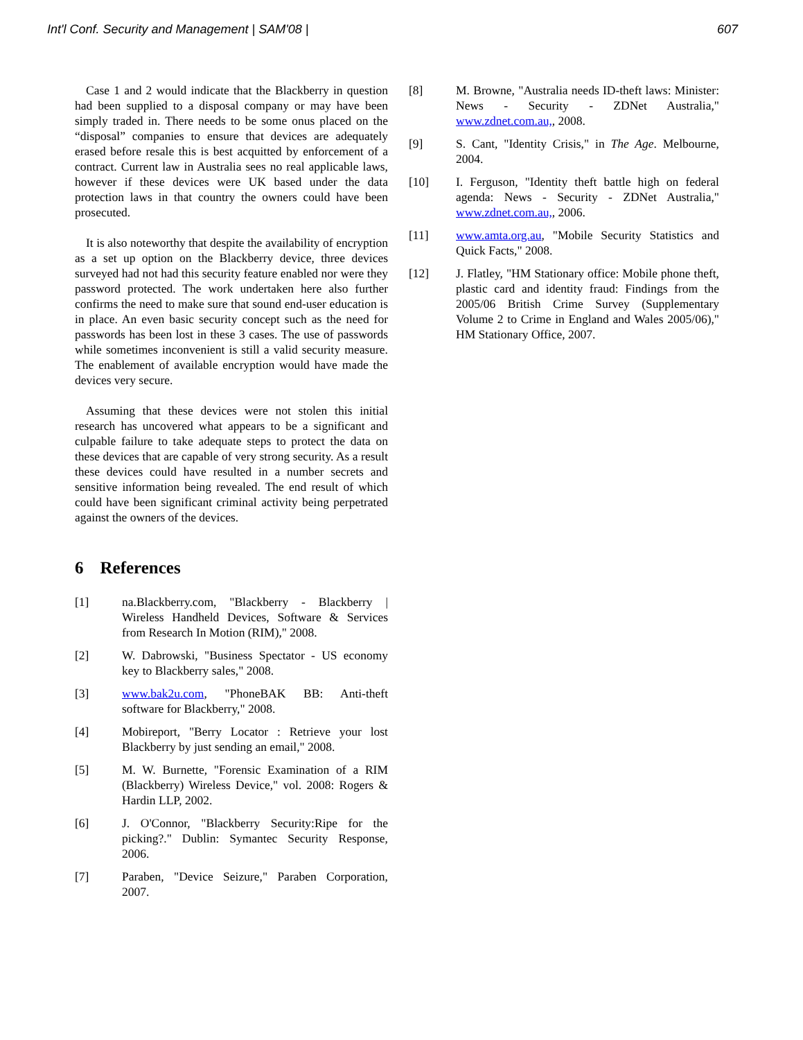Int'l Conf. Security and Management | SAM'08 | 607
Case 1 and 2 would indicate that the Blackberry in question had been supplied to a disposal company or may have been simply traded in. There needs to be some onus placed on the “disposal” companies to ensure that devices are adequately erased before resale this is best acquitted by enforcement of a contract. Current law in Australia sees no real applicable laws, however if these devices were UK based under the data protection laws in that country the owners could have been prosecuted.
It is also noteworthy that despite the availability of encryption as a set up option on the Blackberry device, three devices surveyed had not had this security feature enabled nor were they password protected. The work undertaken here also further confirms the need to make sure that sound end-user education is in place. An even basic security concept such as the need for passwords has been lost in these 3 cases. The use of passwords while sometimes inconvenient is still a valid security measure. The enablement of available encryption would have made the devices very secure.
Assuming that these devices were not stolen this initial research has uncovered what appears to be a significant and culpable failure to take adequate steps to protect the data on these devices that are capable of very strong security. As a result these devices could have resulted in a number secrets and sensitive information being revealed. The end result of which could have been significant criminal activity being perpetrated against the owners of the devices.
6 References
[1] na.Blackberry.com, "Blackberry - Blackberry | Wireless Handheld Devices, Software & Services from Research In Motion (RIM)," 2008.
[2] W. Dabrowski, "Business Spectator - US economy key to Blackberry sales," 2008.
[3] www.bak2u.com, "PhoneBAK BB: Anti-theft software for Blackberry," 2008.
[4] Mobireport, "Berry Locator : Retrieve your lost Blackberry by just sending an email," 2008.
[5] M. W. Burnette, "Forensic Examination of a RIM (Blackberry) Wireless Device," vol. 2008: Rogers & Hardin LLP, 2002.
[6] J. O'Connor, "Blackberry Security:Ripe for the picking?." Dublin: Symantec Security Response, 2006.
[7] Paraben, "Device Seizure," Paraben Corporation, 2007.
[8] M. Browne, "Australia needs ID-theft laws: Minister: News - Security - ZDNet Australia," www.zdnet.com.au,, 2008.
[9] S. Cant, "Identity Crisis," in The Age. Melbourne, 2004.
[10] I. Ferguson, "Identity theft battle high on federal agenda: News - Security - ZDNet Australia," www.zdnet.com.au,, 2006.
[11] www.amta.org.au, "Mobile Security Statistics and Quick Facts," 2008.
[12] J. Flatley, "HM Stationary office: Mobile phone theft, plastic card and identity fraud: Findings from the 2005/06 British Crime Survey (Supplementary Volume 2 to Crime in England and Wales 2005/06)," HM Stationary Office, 2007.